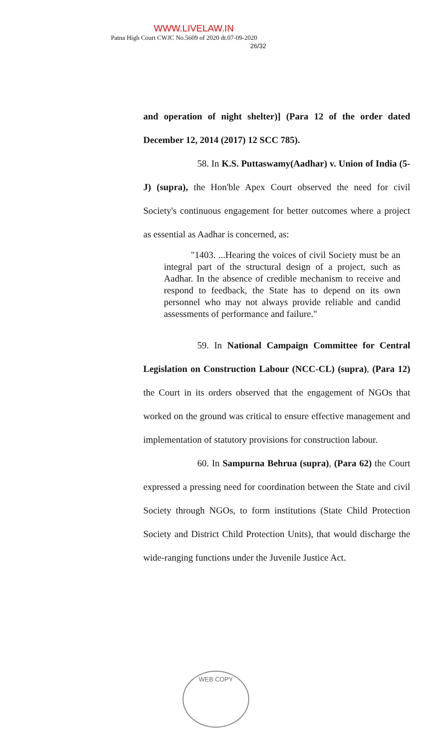WWW.LIVELAW.IN
Patna High Court CWJC No.5609 of 2020 dt.07-09-2020
26/32
and operation of night shelter)] (Para 12 of the order dated December 12, 2014 (2017) 12 SCC 785).
58. In K.S. Puttaswamy(Aadhar) v. Union of India (5-J) (supra), the Hon'ble Apex Court observed the need for civil Society's continuous engagement for better outcomes where a project as essential as Aadhar is concerned, as:
"1403. ...Hearing the voices of civil Society must be an integral part of the structural design of a project, such as Aadhar. In the absence of credible mechanism to receive and respond to feedback, the State has to depend on its own personnel who may not always provide reliable and candid assessments of performance and failure."
59. In National Campaign Committee for Central Legislation on Construction Labour (NCC-CL) (supra), (Para 12) the Court in its orders observed that the engagement of NGOs that worked on the ground was critical to ensure effective management and implementation of statutory provisions for construction labour.
60. In Sampurna Behrua (supra), (Para 62) the Court expressed a pressing need for coordination between the State and civil Society through NGOs, to form institutions (State Child Protection Society and District Child Protection Units), that would discharge the wide-ranging functions under the Juvenile Justice Act.
WEB COPY